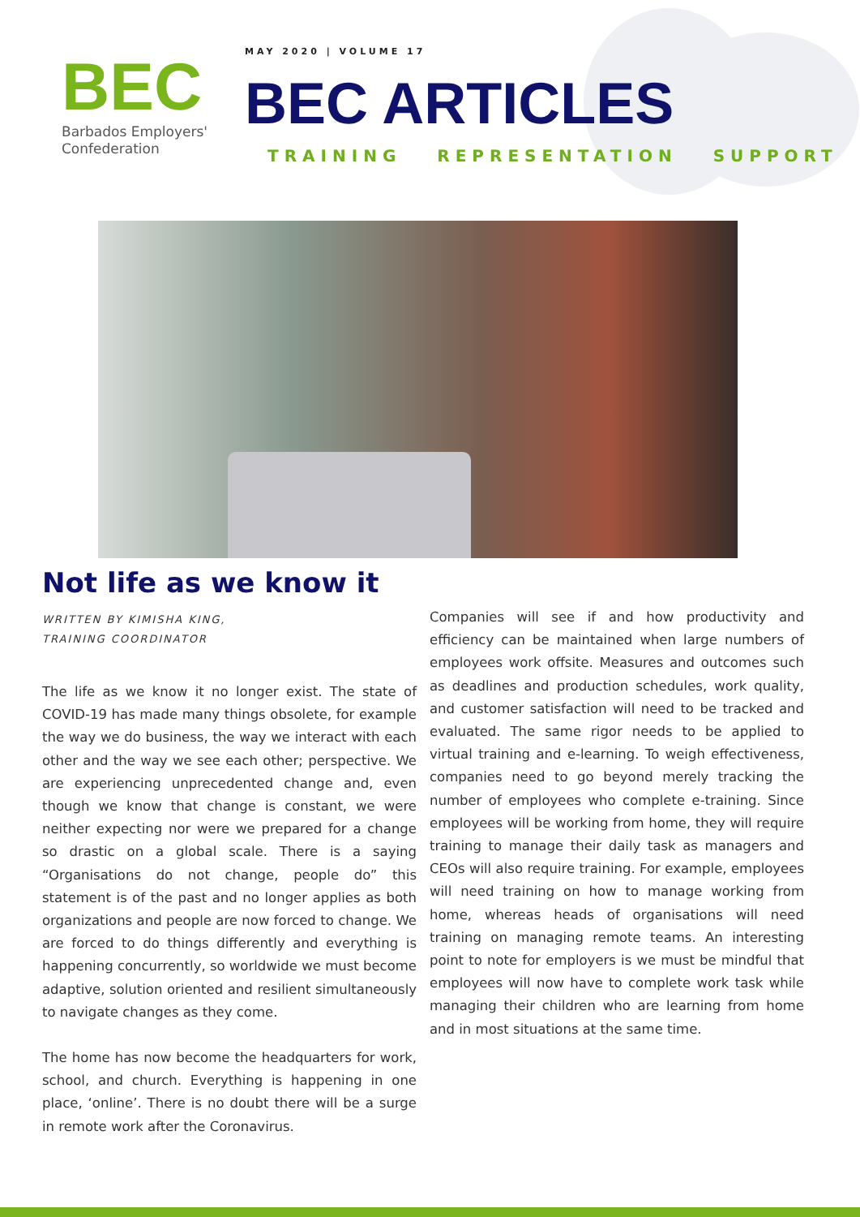BEC
Barbados Employers'
Confederation
MAY 2020 | VOLUME 17
BEC ARTICLES
TRAINING REPRESENTATION SUPPORT
Not life as we know it
WRITTEN BY KIMISHA KING,
TRAINING COORDINATOR
The life as we know it no longer exist. The state of COVID-19 has made many things obsolete, for example the way we do business, the way we interact with each other and the way we see each other; perspective. We are experiencing unprecedented change and, even though we know that change is constant, we were neither expecting nor were we prepared for a change so drastic on a global scale. There is a saying “Organisations do not change, people do” this statement is of the past and no longer applies as both organizations and people are now forced to change. We are forced to do things differently and everything is happening concurrently, so worldwide we must become adaptive, solution oriented and resilient simultaneously to navigate changes as they come.
The home has now become the headquarters for work, school, and church. Everything is happening in one place, ‘online’. There is no doubt there will be a surge in remote work after the Coronavirus.
Companies will see if and how productivity and efficiency can be maintained when large numbers of employees work offsite. Measures and outcomes such as deadlines and production schedules, work quality, and customer satisfaction will need to be tracked and evaluated. The same rigor needs to be applied to virtual training and e-learning. To weigh effectiveness, companies need to go beyond merely tracking the number of employees who complete e-training. Since employees will be working from home, they will require training to manage their daily task as managers and CEOs will also require training. For example, employees will need training on how to manage working from home, whereas heads of organisations will need training on managing remote teams. An interesting point to note for employers is we must be mindful that employees will now have to complete work task while managing their children who are learning from home and in most situations at the same time.